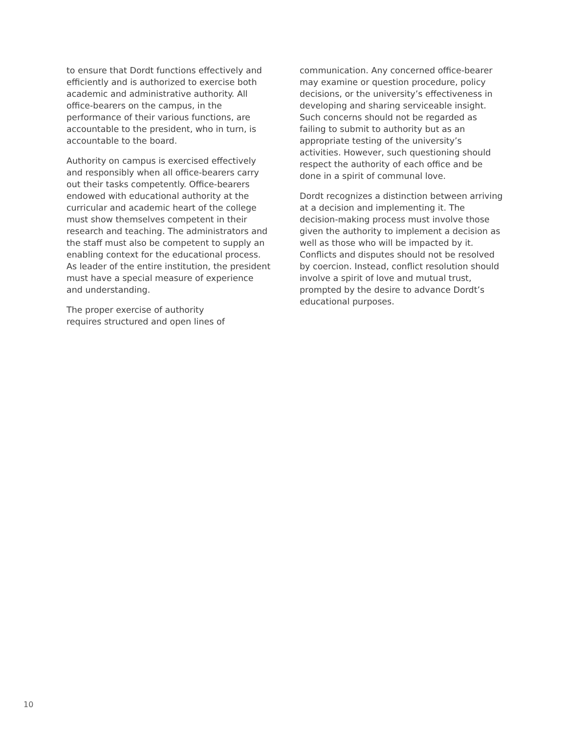to ensure that Dordt functions effectively and efficiently and is authorized to exercise both academic and administrative authority. All office-bearers on the campus, in the performance of their various functions, are accountable to the president, who in turn, is accountable to the board.
Authority on campus is exercised effectively and responsibly when all office-bearers carry out their tasks competently. Office-bearers endowed with educational authority at the curricular and academic heart of the college must show themselves competent in their research and teaching. The administrators and the staff must also be competent to supply an enabling context for the educational process. As leader of the entire institution, the president must have a special measure of experience and understanding.
The proper exercise of authority
requires structured and open lines of
communication. Any concerned office-bearer may examine or question procedure, policy decisions, or the university’s effectiveness in developing and sharing serviceable insight. Such concerns should not be regarded as failing to submit to authority but as an appropriate testing of the university’s activities. However, such questioning should respect the authority of each office and be done in a spirit of communal love.
Dordt recognizes a distinction between arriving at a decision and implementing it. The decision-making process must involve those given the authority to implement a decision as well as those who will be impacted by it. Conflicts and disputes should not be resolved by coercion. Instead, conflict resolution should involve a spirit of love and mutual trust, prompted by the desire to advance Dordt’s educational purposes.
10